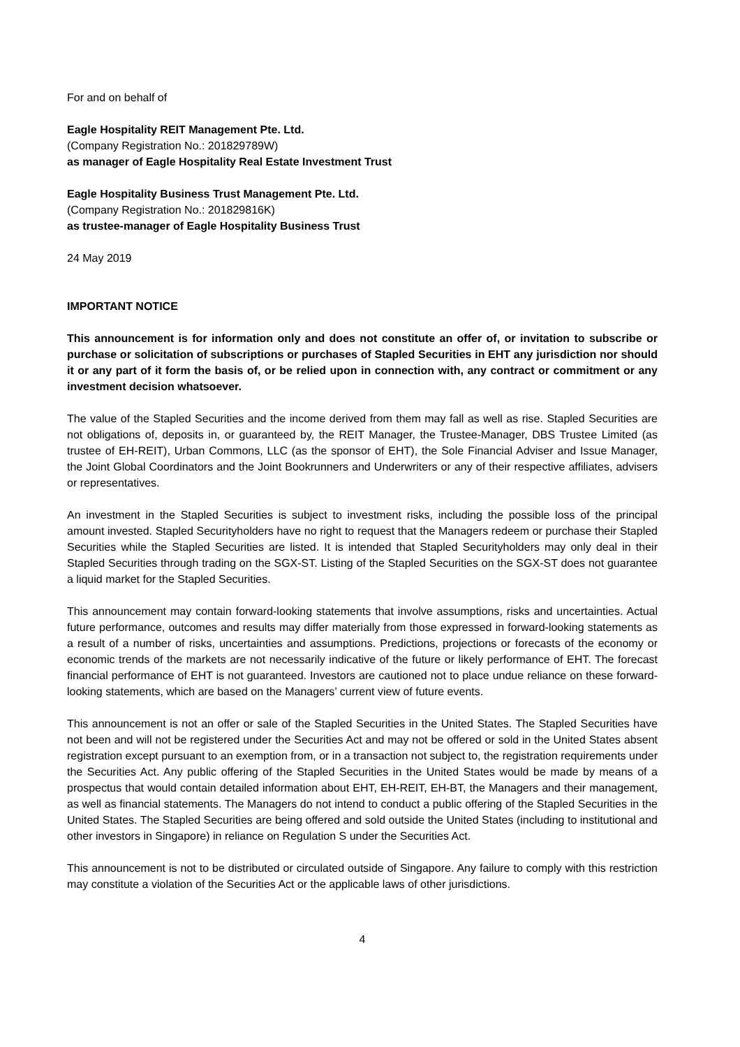For and on behalf of
Eagle Hospitality REIT Management Pte. Ltd.
(Company Registration No.: 201829789W)
as manager of Eagle Hospitality Real Estate Investment Trust
Eagle Hospitality Business Trust Management Pte. Ltd.
(Company Registration No.: 201829816K)
as trustee-manager of Eagle Hospitality Business Trust
24 May 2019
IMPORTANT NOTICE
This announcement is for information only and does not constitute an offer of, or invitation to subscribe or purchase or solicitation of subscriptions or purchases of Stapled Securities in EHT any jurisdiction nor should it or any part of it form the basis of, or be relied upon in connection with, any contract or commitment or any investment decision whatsoever.
The value of the Stapled Securities and the income derived from them may fall as well as rise. Stapled Securities are not obligations of, deposits in, or guaranteed by, the REIT Manager, the Trustee-Manager, DBS Trustee Limited (as trustee of EH-REIT), Urban Commons, LLC (as the sponsor of EHT), the Sole Financial Adviser and Issue Manager, the Joint Global Coordinators and the Joint Bookrunners and Underwriters or any of their respective affiliates, advisers or representatives.
An investment in the Stapled Securities is subject to investment risks, including the possible loss of the principal amount invested. Stapled Securityholders have no right to request that the Managers redeem or purchase their Stapled Securities while the Stapled Securities are listed. It is intended that Stapled Securityholders may only deal in their Stapled Securities through trading on the SGX-ST. Listing of the Stapled Securities on the SGX-ST does not guarantee a liquid market for the Stapled Securities.
This announcement may contain forward-looking statements that involve assumptions, risks and uncertainties. Actual future performance, outcomes and results may differ materially from those expressed in forward-looking statements as a result of a number of risks, uncertainties and assumptions. Predictions, projections or forecasts of the economy or economic trends of the markets are not necessarily indicative of the future or likely performance of EHT. The forecast financial performance of EHT is not guaranteed. Investors are cautioned not to place undue reliance on these forward-looking statements, which are based on the Managers’ current view of future events.
This announcement is not an offer or sale of the Stapled Securities in the United States. The Stapled Securities have not been and will not be registered under the Securities Act and may not be offered or sold in the United States absent registration except pursuant to an exemption from, or in a transaction not subject to, the registration requirements under the Securities Act. Any public offering of the Stapled Securities in the United States would be made by means of a prospectus that would contain detailed information about EHT, EH-REIT, EH-BT, the Managers and their management, as well as financial statements. The Managers do not intend to conduct a public offering of the Stapled Securities in the United States. The Stapled Securities are being offered and sold outside the United States (including to institutional and other investors in Singapore) in reliance on Regulation S under the Securities Act.
This announcement is not to be distributed or circulated outside of Singapore. Any failure to comply with this restriction may constitute a violation of the Securities Act or the applicable laws of other jurisdictions.
4